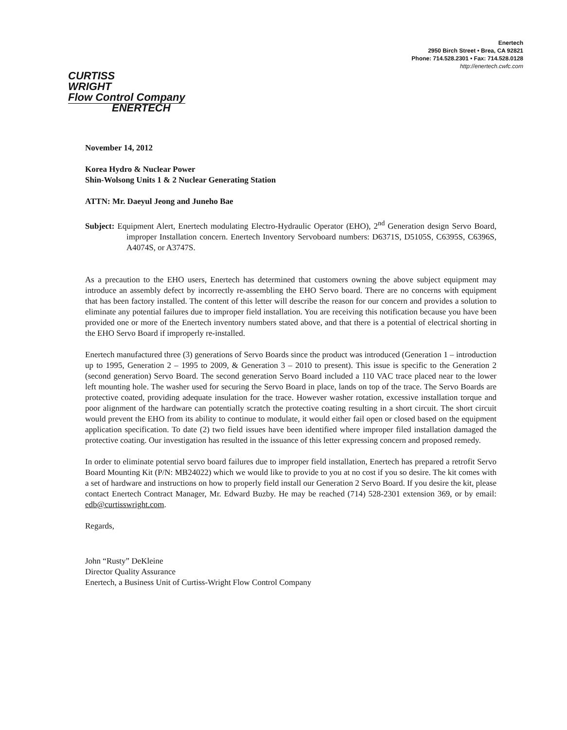Enertech
2950 Birch Street • Brea, CA 92821
Phone: 714.528.2301 • Fax: 714.528.0128
http://enertech.cwfc.com
CURTISS
WRIGHT
Flow Control Company
ENERTECH
November 14, 2012
Korea Hydro & Nuclear Power
Shin-Wolsong Units 1 & 2 Nuclear Generating Station
ATTN: Mr. Daeyul Jeong and Juneho Bae
Subject: Equipment Alert, Enertech modulating Electro-Hydraulic Operator (EHO), 2<sup>nd</sup> Generation design Servo Board, improper Installation concern. Enertech Inventory Servoboard numbers: D6371S, D5105S, C6395S, C6396S, A4074S, or A3747S.
As a precaution to the EHO users, Enertech has determined that customers owning the above subject equipment may introduce an assembly defect by incorrectly re-assembling the EHO Servo board. There are no concerns with equipment that has been factory installed. The content of this letter will describe the reason for our concern and provides a solution to eliminate any potential failures due to improper field installation. You are receiving this notification because you have been provided one or more of the Enertech inventory numbers stated above, and that there is a potential of electrical shorting in the EHO Servo Board if improperly re-installed.
Enertech manufactured three (3) generations of Servo Boards since the product was introduced (Generation 1 – introduction up to 1995, Generation 2 – 1995 to 2009, & Generation 3 – 2010 to present). This issue is specific to the Generation 2 (second generation) Servo Board. The second generation Servo Board included a 110 VAC trace placed near to the lower left mounting hole. The washer used for securing the Servo Board in place, lands on top of the trace. The Servo Boards are protective coated, providing adequate insulation for the trace. However washer rotation, excessive installation torque and poor alignment of the hardware can potentially scratch the protective coating resulting in a short circuit. The short circuit would prevent the EHO from its ability to continue to modulate, it would either fail open or closed based on the equipment application specification. To date (2) two field issues have been identified where improper filed installation damaged the protective coating. Our investigation has resulted in the issuance of this letter expressing concern and proposed remedy.
In order to eliminate potential servo board failures due to improper field installation, Enertech has prepared a retrofit Servo Board Mounting Kit (P/N: MB24022) which we would like to provide to you at no cost if you so desire. The kit comes with a set of hardware and instructions on how to properly field install our Generation 2 Servo Board. If you desire the kit, please contact Enertech Contract Manager, Mr. Edward Buzby. He may be reached (714) 528-2301 extension 369, or by email: edb@curtisswright.com.
Regards,
John “Rusty” DeKleine
Director Quality Assurance
Enertech, a Business Unit of Curtiss-Wright Flow Control Company